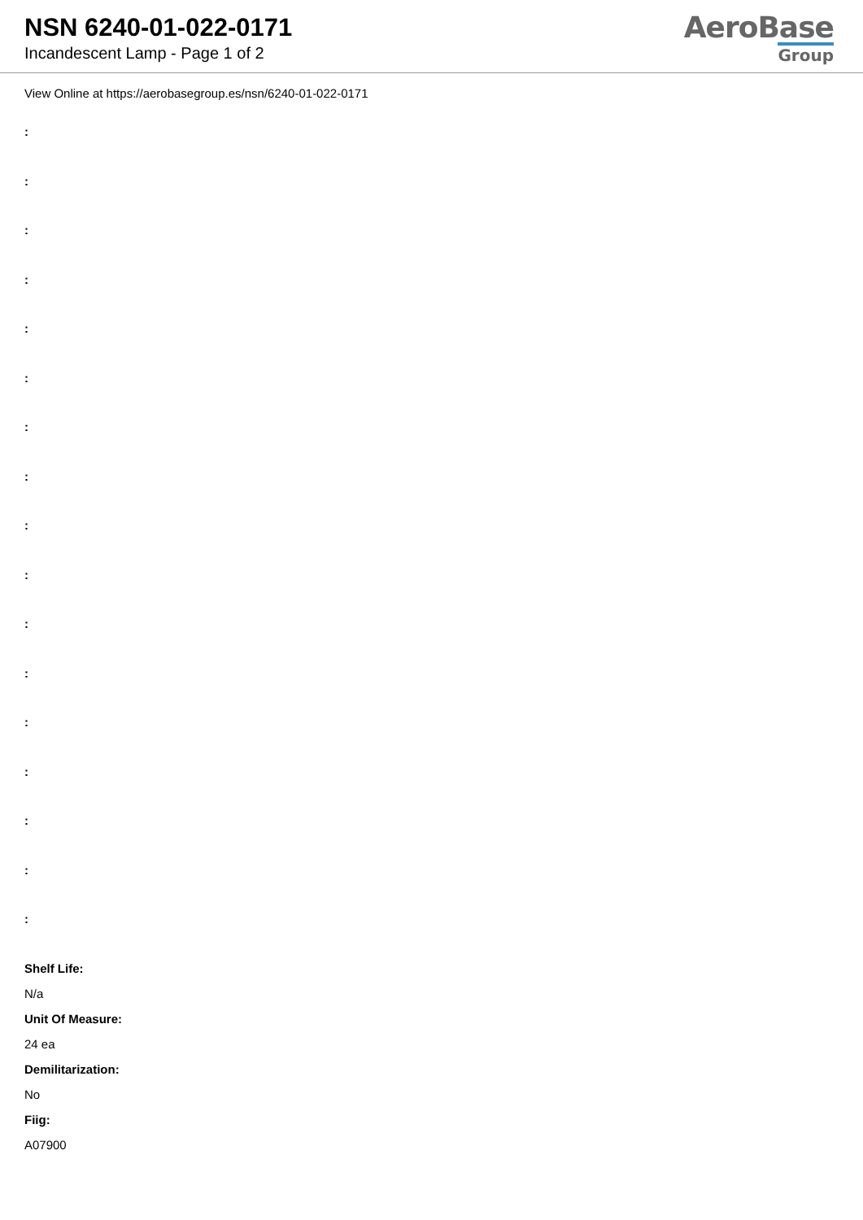NSN 6240-01-022-0171
Incandescent Lamp - Page 1 of 2
AeroBase
Group
View Online at https://aerobasegroup.es/nsn/6240-01-022-0171
:
:
:
:
:
:
:
:
:
:
:
:
:
:
:
:
:
Shelf Life:
N/a
Unit Of Measure:
24 ea
Demilitarization:
No
Fiig:
A07900